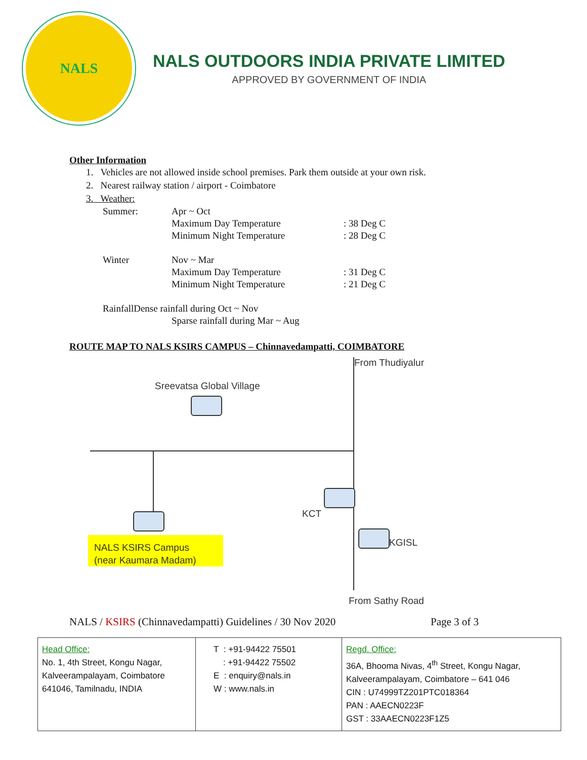NALS
NALS OUTDOORS INDIA PRIVATE LIMITED
APPROVED BY GOVERNMENT OF INDIA
Other Information
1. Vehicles are not allowed inside school premises. Park them outside at your own risk.
2. Nearest railway station / airport - Coimbatore
3. Weather:
| Summer: | Apr ~ Oct | |
| | Maximum Day Temperature | : 38 Deg C |
| | Minimum Night Temperature | : 28 Deg C |
| Winter | Nov ~ Mar | |
| | Maximum Day Temperature | : 31 Deg C |
| | Minimum Night Temperature | : 21 Deg C |
| RainfallDense rainfall during Oct ~ Nov | | |
| | Sparse rainfall during Mar ~ Aug | |
ROUTE MAP TO NALS KSIRS CAMPUS – Chinnavedampatti, COIMBATORE
From Thudiyalur
Sreevatsa Global Village
KCT
KGISL
NALS KSIRS Campus (near Kaumara Madam)
From Sathy Road
NALS / KSIRS (Chinnavedampatti) Guidelines / 30 Nov 2020 Page 3 of 3
| Head Office: No. 1, 4th Street, Kongu Nagar, Kalveerampalayam, Coimbatore 641046, Tamilnadu, INDIA | T : +91-94422 75501 : +91-94422 75502 E : enquiry@nals.in W : www.nals.in | Regd. Office: 36A, Bhooma Nivas, 4<sup>th</sup> Street, Kongu Nagar, Kalveerampalayam, Coimbatore – 641 046 CIN : U74999TZ201PTC018364 PAN : AAECN0223F GST : 33AAECN0223F1Z5 |